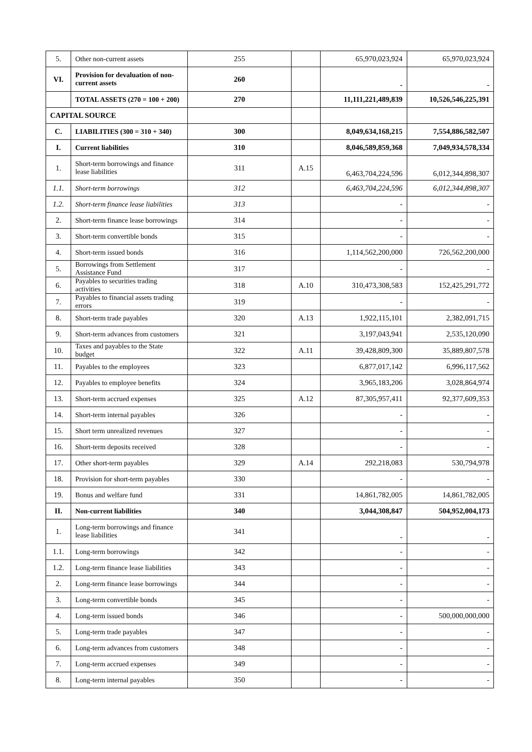| 5. | Other non-current assets | 255 | | 65,970,023,924 | 65,970,023,924 |
| VI. | Provision for devaluation of non-current assets | 260 | | - | - |
| | TOTAL ASSETS (270 = 100 + 200) | 270 | | 11,111,221,489,839 | 10,526,546,225,391 |
| CAPITAL SOURCE | | | | | |
| C. | LIABILITIES (300 = 310 + 340) | 300 | | 8,049,634,168,215 | 7,554,886,582,507 |
| I. | Current liabilities | 310 | | 8,046,589,859,368 | 7,049,934,578,334 |
| 1. | Short-term borrowings and finance lease liabilities | 311 | A.15 | 6,463,704,224,596 | 6,012,344,898,307 |
| 1.1. | Short-term borrowings | 312 | | 6,463,704,224,596 | 6,012,344,898,307 |
| 1.2. | Short-term finance lease liabilities | 313 | | - | - |
| 2. | Short-term finance lease borrowings | 314 | | - | - |
| 3. | Short-term convertible bonds | 315 | | - | - |
| 4. | Short-term issued bonds | 316 | | 1,114,562,200,000 | 726,562,200,000 |
| 5. | Borrowings from Settlement Assistance Fund | 317 | | - | - |
| 6. | Payables to securities trading activities | 318 | A.10 | 310,473,308,583 | 152,425,291,772 |
| 7. | Payables to financial assets trading errors | 319 | | - | - |
| 8. | Short-term trade payables | 320 | A.13 | 1,922,115,101 | 2,382,091,715 |
| 9. | Short-term advances from customers | 321 | | 3,197,043,941 | 2,535,120,090 |
| 10. | Taxes and payables to the State budget | 322 | A.11 | 39,428,809,300 | 35,889,807,578 |
| 11. | Payables to the employees | 323 | | 6,877,017,142 | 6,996,117,562 |
| 12. | Payables to employee benefits | 324 | | 3,965,183,206 | 3,028,864,974 |
| 13. | Short-term accrued expenses | 325 | A.12 | 87,305,957,411 | 92,377,609,353 |
| 14. | Short-term internal payables | 326 | | - | - |
| 15. | Short term unrealized revenues | 327 | | - | - |
| 16. | Short-term deposits received | 328 | | - | - |
| 17. | Other short-term payables | 329 | A.14 | 292,218,083 | 530,794,978 |
| 18. | Provision for short-term payables | 330 | | - | - |
| 19. | Bonus and welfare fund | 331 | | 14,861,782,005 | 14,861,782,005 |
| II. | Non-current liabilities | 340 | | 3,044,308,847 | 504,952,004,173 |
| 1. | Long-term borrowings and finance lease liabilities | 341 | | - | - |
| 1.1. | Long-term borrowings | 342 | | - | - |
| 1.2. | Long-term finance lease liabilities | 343 | | - | - |
| 2. | Long-term finance lease borrowings | 344 | | - | - |
| 3. | Long-term convertible bonds | 345 | | - | - |
| 4. | Long-term issued bonds | 346 | | - | 500,000,000,000 |
| 5. | Long-term trade payables | 347 | | - | - |
| 6. | Long-term advances from customers | 348 | | - | - |
| 7. | Long-term accrued expenses | 349 | | - | - |
| 8. | Long-term internal payables | 350 | | - | - |